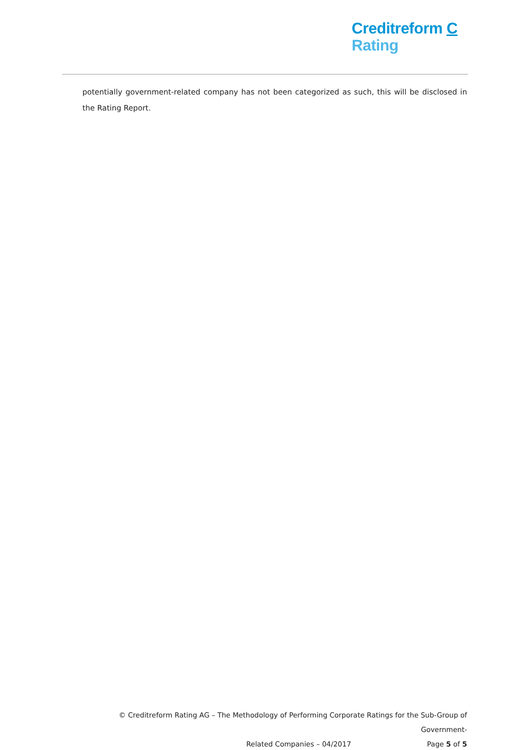Creditreform C
Rating
potentially government-related company has not been categorized as such, this will be disclosed in the Rating Report.
© Creditreform Rating AG – The Methodology of Performing Corporate Ratings for the Sub-Group of Government-
Related Companies – 04/2017 Page 5 of 5